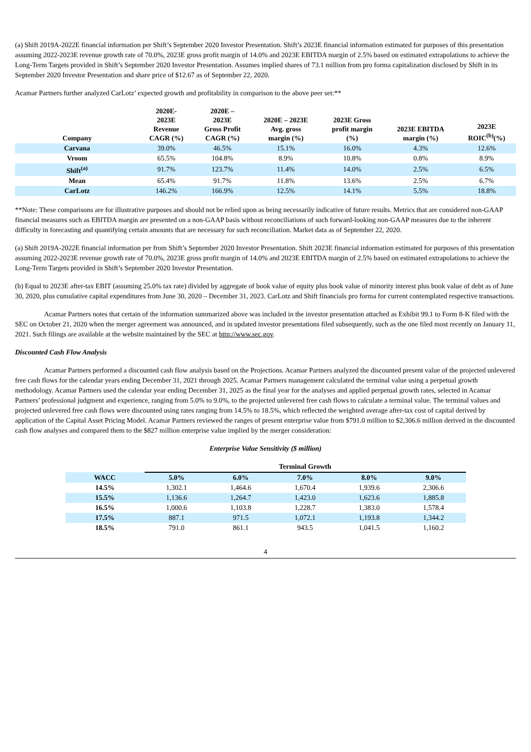(a) Shift 2019A-2022E financial information per Shift’s September 2020 Investor Presentation. Shift’s 2023E financial information estimated for purposes of this presentation assuming 2022-2023E revenue growth rate of 70.0%, 2023E gross profit margin of 14.0% and 2023E EBITDA margin of 2.5% based on estimated extrapolations to achieve the Long-Term Targets provided in Shift’s September 2020 Investor Presentation. Assumes implied shares of 73.1 million from pro forma capitalization disclosed by Shift in its September 2020 Investor Presentation and share price of $12.67 as of September 22, 2020.
Acamar Partners further analyzed CarLotz’ expected growth and profitability in comparison to the above peer set:**
| Company | 2020E- 2023E Revenue CAGR (%) | 2020E – 2023E Gross Profit CAGR (%) | 2020E – 2023E Avg. gross margin (%) | 2023E Gross profit margin (%) | 2023E EBITDA margin (%) | 2023E ROIC<sup>(b)</sup>(%) |
| --- | --- | --- | --- | --- | --- | --- |
| Carvana | 39.0% | 46.5% | 15.1% | 16.0% | 4.3% | 12.6% |
| Vroom | 65.5% | 104.8% | 8.9% | 10.8% | 0.8% | 8.9% |
| Shift<sup>(a)</sup> | 91.7% | 123.7% | 11.4% | 14.0% | 2.5% | 6.5% |
| Mean | 65.4% | 91.7% | 11.8% | 13.6% | 2.5% | 6.7% |
| CarLotz | 146.2% | 166.9% | 12.5% | 14.1% | 5.5% | 18.8% |
**Note: These comparisons are for illustrative purposes and should not be relied upon as being necessarily indicative of future results. Metrics that are considered non-GAAP financial measures such as EBITDA margin are presented on a non-GAAP basis without reconciliations of such forward-looking non-GAAP measures due to the inherent difficulty in forecasting and quantifying certain amounts that are necessary for such reconciliation. Market data as of September 22, 2020.
(a) Shift 2019A-2022E financial information per from Shift’s September 2020 Investor Presentation. Shift 2023E financial information estimated for purposes of this presentation assuming 2022-2023E revenue growth rate of 70.0%, 2023E gross profit margin of 14.0% and 2023E EBITDA margin of 2.5% based on estimated extrapolations to achieve the Long-Term Targets provided in Shift’s September 2020 Investor Presentation.
(b) Equal to 2023E after-tax EBIT (assuming 25.0% tax rate) divided by aggregate of book value of equity plus book value of minority interest plus book value of debt as of June 30, 2020, plus cumulative capital expenditures from June 30, 2020 – December 31, 2023. CarLotz and Shift financials pro forma for current contemplated respective transactions.
Acamar Partners notes that certain of the information summarized above was included in the investor presentation attached as Exhibit 99.1 to Form 8-K filed with the SEC on October 21, 2020 when the merger agreement was announced, and in updated investor presentations filed subsequently, such as the one filed most recently on January 11, 2021. Such filings are available at the website maintained by the SEC at http://www.sec.gov.
Discounted Cash Flow Analysis
Acamar Partners performed a discounted cash flow analysis based on the Projections. Acamar Partners analyzed the discounted present value of the projected unlevered free cash flows for the calendar years ending December 31, 2021 through 2025. Acamar Partners management calculated the terminal value using a perpetual growth methodology. Acamar Partners used the calendar year ending December 31, 2025 as the final year for the analyses and applied perpetual growth rates, selected in Acamar Partners’ professional judgment and experience, ranging from 5.0% to 9.0%, to the projected unlevered free cash flows to calculate a terminal value. The terminal values and projected unlevered free cash flows were discounted using rates ranging from 14.5% to 18.5%, which reflected the weighted average after-tax cost of capital derived by application of the Capital Asset Pricing Model. Acamar Partners reviewed the ranges of present enterprise value from $791.0 million to $2,306.6 million derived in the discounted cash flow analyses and compared them to the $827 million enterprise value implied by the merger consideration:
Enterprise Value Sensitivity ($ million)
| | Terminal Growth | | | | |
| --- | --- | --- | --- | --- | --- |
| WACC | 5.0% | 6.0% | 7.0% | 8.0% | 9.0% |
| 14.5% | 1,302.1 | 1,464.6 | 1,670.4 | 1,939.6 | 2,306.6 |
| 15.5% | 1,136.6 | 1,264.7 | 1,423.0 | 1,623.6 | 1,885.8 |
| 16.5% | 1,000.6 | 1,103.8 | 1,228.7 | 1,383.0 | 1,578.4 |
| 17.5% | 887.1 | 971.5 | 1,072.1 | 1,193.8 | 1,344.2 |
| 18.5% | 791.0 | 861.1 | 943.5 | 1,041.5 | 1,160.2 |
4